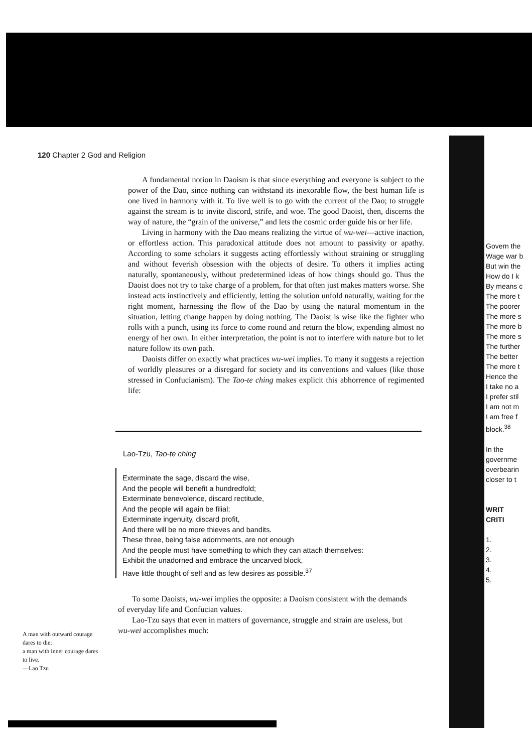120 Chapter 2 God and Religion
A fundamental notion in Daoism is that since everything and everyone is subject to the power of the Dao, since nothing can withstand its inexorable flow, the best human life is one lived in harmony with it. To live well is to go with the current of the Dao; to struggle against the stream is to invite discord, strife, and woe. The good Daoist, then, discerns the way of nature, the “grain of the universe,” and lets the cosmic order guide his or her life.
Living in harmony with the Dao means realizing the virtue of wu-wei—active inaction, or effortless action. This paradoxical attitude does not amount to passivity or apathy. According to some scholars it suggests acting effortlessly without straining or struggling and without feverish obsession with the objects of desire. To others it implies acting naturally, spontaneously, without predetermined ideas of how things should go. Thus the Daoist does not try to take charge of a problem, for that often just makes matters worse. She instead acts instinctively and efficiently, letting the solution unfold naturally, waiting for the right moment, harnessing the flow of the Dao by using the natural momentum in the situation, letting change happen by doing nothing. The Daoist is wise like the fighter who rolls with a punch, using its force to come round and return the blow, expending almost no energy of her own. In either interpretation, the point is not to interfere with nature but to let nature follow its own path.
Daoists differ on exactly what practices wu-wei implies. To many it suggests a rejection of worldly pleasures or a disregard for society and its conventions and values (like those stressed in Confucianism). The Tao-te ching makes explicit this abhorrence of regimented life:
Lao-Tzu, Tao-te ching
Exterminate the sage, discard the wise,
And the people will benefit a hundredfold;
Exterminate benevolence, discard rectitude,
And the people will again be filial;
Exterminate ingenuity, discard profit,
And there will be no more thieves and bandits.
These three, being false adornments, are not enough
And the people must have something to which they can attach themselves:
Exhibit the unadorned and embrace the uncarved block,
Have little thought of self and as few desires as possible.<sup>37</sup>
To some Daoists, wu-wei implies the opposite: a Daoism consistent with the demands of everyday life and Confucian values.
Lao-Tzu says that even in matters of governance, struggle and strain are useless, but wu-wei accomplishes much:
A man with outward courage dares to die;
a man with inner courage dares to live.
—Lao Tzu
Govern the
Wage war b
But win the
How do I k
By means c
The more t
The poorer
The more s
The more b
The more s
The further
The better
The more t
Hence the
I take no a
I prefer stil
I am not m
I am free f
block.<sup>38</sup>
In the
governme
overbearin
closer to t
WRIT
CRITI
1.
2.
3.
4.
5.